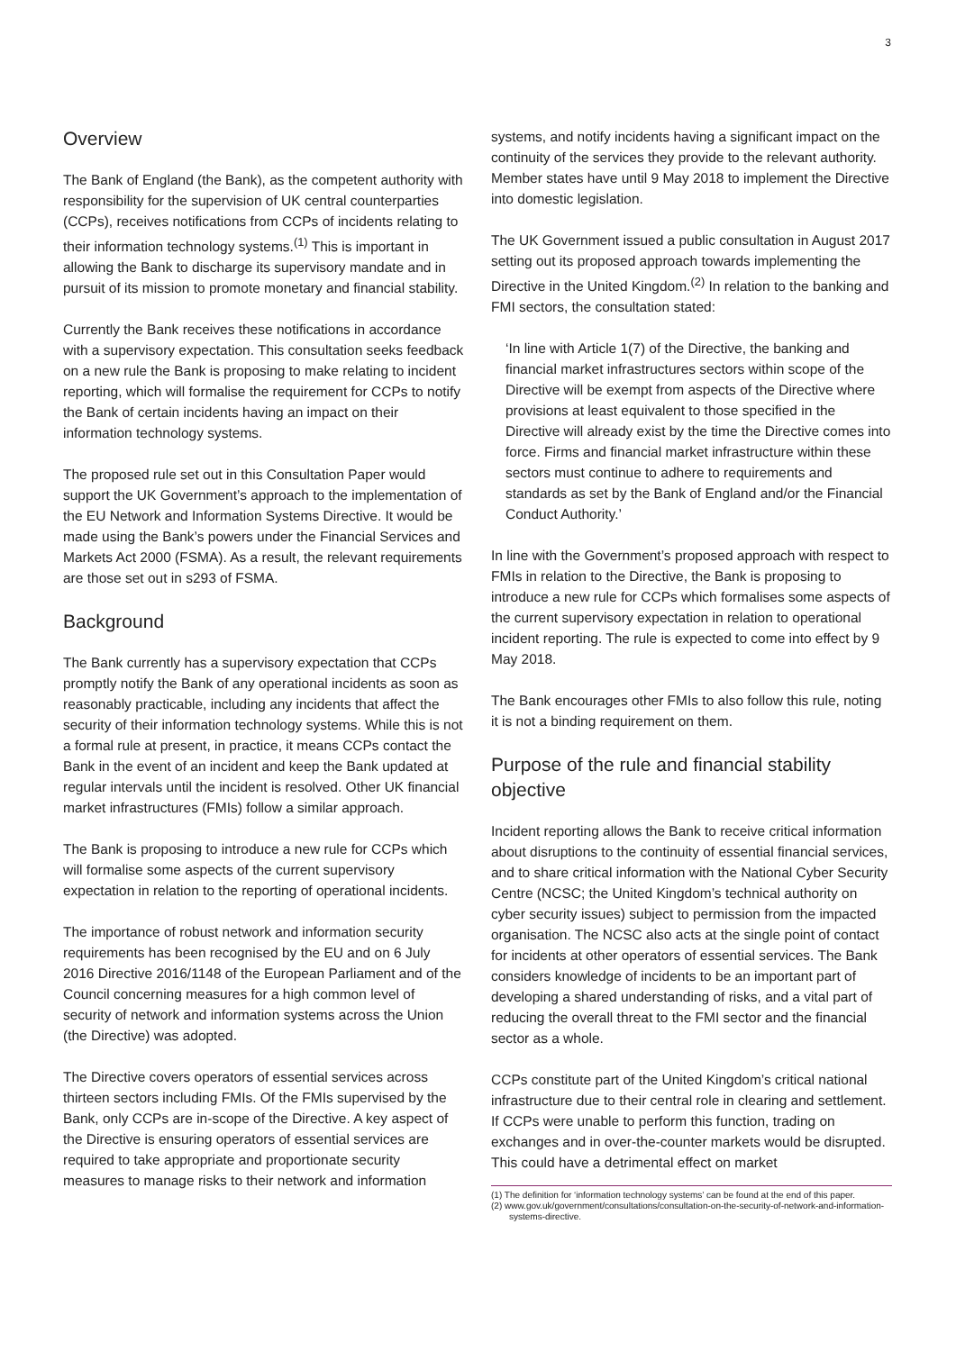3
Overview
The Bank of England (the Bank), as the competent authority with responsibility for the supervision of UK central counterparties (CCPs), receives notifications from CCPs of incidents relating to their information technology systems.<sup>(1)</sup> This is important in allowing the Bank to discharge its supervisory mandate and in pursuit of its mission to promote monetary and financial stability.
Currently the Bank receives these notifications in accordance with a supervisory expectation. This consultation seeks feedback on a new rule the Bank is proposing to make relating to incident reporting, which will formalise the requirement for CCPs to notify the Bank of certain incidents having an impact on their information technology systems.
The proposed rule set out in this Consultation Paper would support the UK Government’s approach to the implementation of the EU Network and Information Systems Directive. It would be made using the Bank’s powers under the Financial Services and Markets Act 2000 (FSMA). As a result, the relevant requirements are those set out in s293 of FSMA.
Background
The Bank currently has a supervisory expectation that CCPs promptly notify the Bank of any operational incidents as soon as reasonably practicable, including any incidents that affect the security of their information technology systems. While this is not a formal rule at present, in practice, it means CCPs contact the Bank in the event of an incident and keep the Bank updated at regular intervals until the incident is resolved. Other UK financial market infrastructures (FMIs) follow a similar approach.
The Bank is proposing to introduce a new rule for CCPs which will formalise some aspects of the current supervisory expectation in relation to the reporting of operational incidents.
The importance of robust network and information security requirements has been recognised by the EU and on 6 July 2016 Directive 2016/1148 of the European Parliament and of the Council concerning measures for a high common level of security of network and information systems across the Union (the Directive) was adopted.
The Directive covers operators of essential services across thirteen sectors including FMIs. Of the FMIs supervised by the Bank, only CCPs are in-scope of the Directive. A key aspect of the Directive is ensuring operators of essential services are required to take appropriate and proportionate security measures to manage risks to their network and information
systems, and notify incidents having a significant impact on the continuity of the services they provide to the relevant authority. Member states have until 9 May 2018 to implement the Directive into domestic legislation.
The UK Government issued a public consultation in August 2017 setting out its proposed approach towards implementing the Directive in the United Kingdom.<sup>(2)</sup> In relation to the banking and FMI sectors, the consultation stated:
‘In line with Article 1(7) of the Directive, the banking and financial market infrastructures sectors within scope of the Directive will be exempt from aspects of the Directive where provisions at least equivalent to those specified in the Directive will already exist by the time the Directive comes into force. Firms and financial market infrastructure within these sectors must continue to adhere to requirements and standards as set by the Bank of England and/or the Financial Conduct Authority.’
In line with the Government’s proposed approach with respect to FMIs in relation to the Directive, the Bank is proposing to introduce a new rule for CCPs which formalises some aspects of the current supervisory expectation in relation to operational incident reporting. The rule is expected to come into effect by 9 May 2018.
The Bank encourages other FMIs to also follow this rule, noting it is not a binding requirement on them.
Purpose of the rule and financial stability objective
Incident reporting allows the Bank to receive critical information about disruptions to the continuity of essential financial services, and to share critical information with the National Cyber Security Centre (NCSC; the United Kingdom’s technical authority on cyber security issues) subject to permission from the impacted organisation. The NCSC also acts at the single point of contact for incidents at other operators of essential services. The Bank considers knowledge of incidents to be an important part of developing a shared understanding of risks, and a vital part of reducing the overall threat to the FMI sector and the financial sector as a whole.
CCPs constitute part of the United Kingdom’s critical national infrastructure due to their central role in clearing and settlement. If CCPs were unable to perform this function, trading on exchanges and in over-the-counter markets would be disrupted. This could have a detrimental effect on market
(1) The definition for ‘information technology systems’ can be found at the end of this paper.
(2) www.gov.uk/government/consultations/consultation-on-the-security-of-network-and-information-systems-directive.